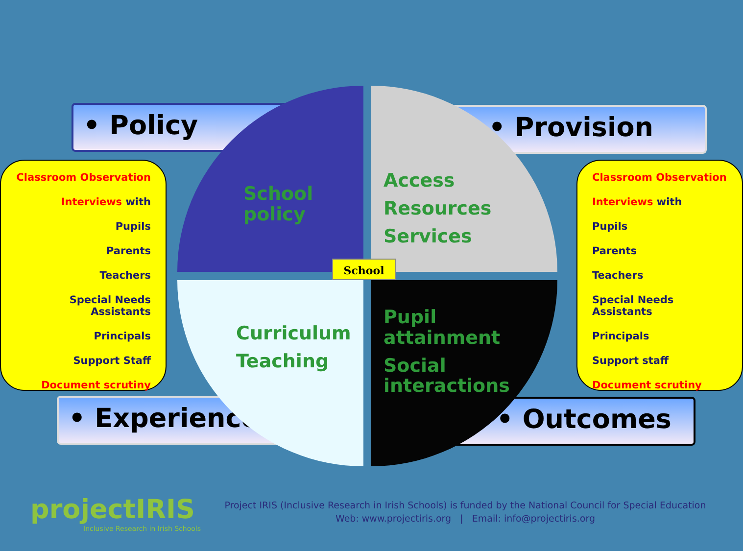• Policy • Provision
• Experience • Outcomes
Classroom Observation
Interviews with
Pupils
Parents
Teachers
Special Needs Assistants
Principals
Support Staff
Document scrutiny
Classroom Observation
Interviews with
Pupils
Parents
Teachers
Special Needs Assistants
Principals
Support staff
Document scrutiny
School policy
Access
Resources
Services
Curriculum
Teaching
Pupil attainment
Social interactions
School
projectIRIS
Inclusive Research in Irish Schools
Project IRIS (Inclusive Research in Irish Schools) is funded by the National Council for Special Education
Web: www.projectiris.org | Email: info@projectiris.org